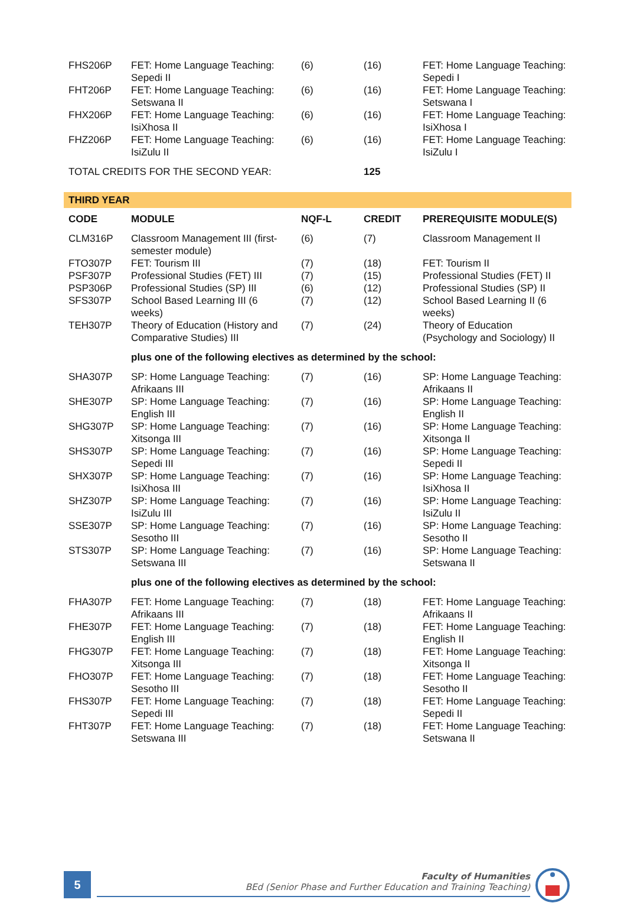| FHS206P | FET: Home Language Teaching: Sepedi II | (6) | (16) | FET: Home Language Teaching: Sepedi I |
| FHT206P | FET: Home Language Teaching: Setswana II | (6) | (16) | FET: Home Language Teaching: Setswana I |
| FHX206P | FET: Home Language Teaching: IsiXhosa II | (6) | (16) | FET: Home Language Teaching: IsiXhosa I |
| FHZ206P | FET: Home Language Teaching: IsiZulu II | (6) | (16) | FET: Home Language Teaching: IsiZulu I |
| TOTAL CREDITS FOR THE SECOND YEAR: | | | 125 | |
| THIRD YEAR | | | | |
| CODE | MODULE | NQF-L | CREDIT | PREREQUISITE MODULE(S) |
| CLM316P | Classroom Management III (first-semester module) | (6) | (7) | Classroom Management II |
| FTO307P | FET: Tourism III | (7) | (18) | FET: Tourism II |
| PSF307P | Professional Studies (FET) III | (7) | (15) | Professional Studies (FET) II |
| PSP306P | Professional Studies (SP) III | (6) | (12) | Professional Studies (SP) II |
| SFS307P | School Based Learning III (6 weeks) | (7) | (12) | School Based Learning II (6 weeks) |
| TEH307P | Theory of Education (History and Comparative Studies) III | (7) | (24) | Theory of Education (Psychology and Sociology) II |
| | plus one of the following electives as determined by the school: | | | |
| SHA307P | SP: Home Language Teaching: Afrikaans III | (7) | (16) | SP: Home Language Teaching: Afrikaans II |
| SHE307P | SP: Home Language Teaching: English III | (7) | (16) | SP: Home Language Teaching: English II |
| SHG307P | SP: Home Language Teaching: Xitsonga III | (7) | (16) | SP: Home Language Teaching: Xitsonga II |
| SHS307P | SP: Home Language Teaching: Sepedi III | (7) | (16) | SP: Home Language Teaching: Sepedi II |
| SHX307P | SP: Home Language Teaching: IsiXhosa III | (7) | (16) | SP: Home Language Teaching: IsiXhosa II |
| SHZ307P | SP: Home Language Teaching: IsiZulu III | (7) | (16) | SP: Home Language Teaching: IsiZulu II |
| SSE307P | SP: Home Language Teaching: Sesotho III | (7) | (16) | SP: Home Language Teaching: Sesotho II |
| STS307P | SP: Home Language Teaching: Setswana III | (7) | (16) | SP: Home Language Teaching: Setswana II |
| | plus one of the following electives as determined by the school: | | | |
| FHA307P | FET: Home Language Teaching: Afrikaans III | (7) | (18) | FET: Home Language Teaching: Afrikaans II |
| FHE307P | FET: Home Language Teaching: English III | (7) | (18) | FET: Home Language Teaching: English II |
| FHG307P | FET: Home Language Teaching: Xitsonga III | (7) | (18) | FET: Home Language Teaching: Xitsonga II |
| FHO307P | FET: Home Language Teaching: Sesotho III | (7) | (18) | FET: Home Language Teaching: Sesotho II |
| FHS307P | FET: Home Language Teaching: Sepedi III | (7) | (18) | FET: Home Language Teaching: Sepedi II |
| FHT307P | FET: Home Language Teaching: Setswana III | (7) | (18) | FET: Home Language Teaching: Setswana II |
5
Faculty of Humanities
BEd (Senior Phase and Further Education and Training Teaching)